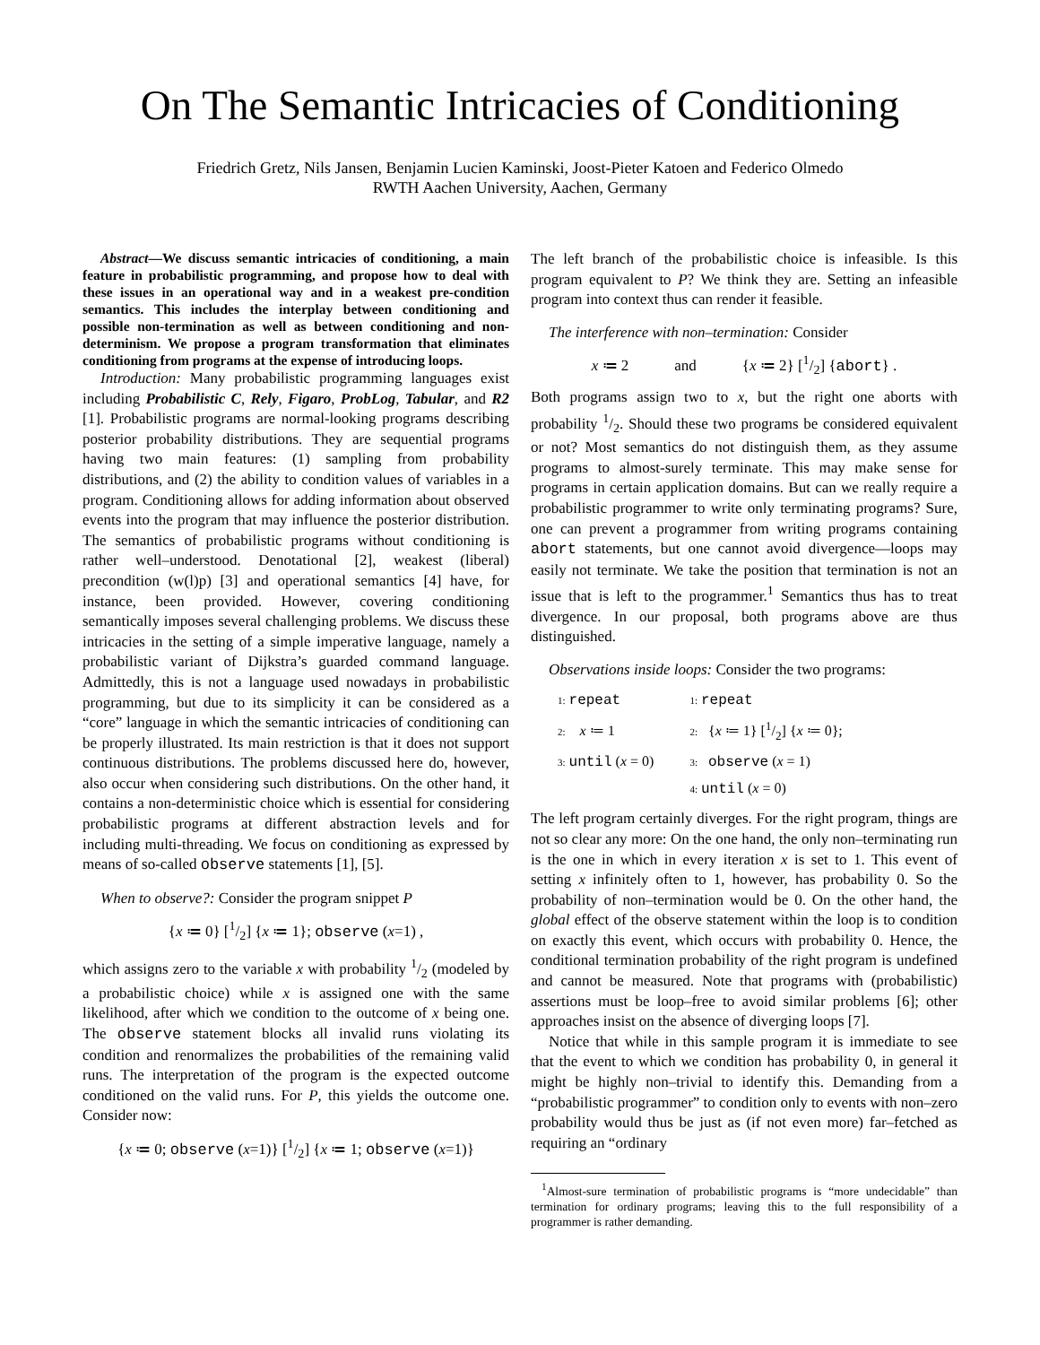On The Semantic Intricacies of Conditioning
Friedrich Gretz, Nils Jansen, Benjamin Lucien Kaminski, Joost-Pieter Katoen and Federico Olmedo
RWTH Aachen University, Aachen, Germany
Abstract—We discuss semantic intricacies of conditioning, a main feature in probabilistic programming, and propose how to deal with these issues in an operational way and in a weakest pre-condition semantics. This includes the interplay between conditioning and possible non-termination as well as between conditioning and non-determinism. We propose a program transformation that eliminates conditioning from programs at the expense of introducing loops.
Introduction: Many probabilistic programming languages exist including Probabilistic C, Rely, Figaro, ProbLog, Tabular, and R2 [1]. Probabilistic programs are normal-looking programs describing posterior probability distributions. They are sequential programs having two main features: (1) sampling from probability distributions, and (2) the ability to condition values of variables in a program. Conditioning allows for adding information about observed events into the program that may influence the posterior distribution. The semantics of probabilistic programs without conditioning is rather well–understood. Denotational [2], weakest (liberal) precondition (w(l)p) [3] and operational semantics [4] have, for instance, been provided. However, covering conditioning semantically imposes several challenging problems. We discuss these intricacies in the setting of a simple imperative language, namely a probabilistic variant of Dijkstra’s guarded command language. Admittedly, this is not a language used nowadays in probabilistic programming, but due to its simplicity it can be considered as a “core” language in which the semantic intricacies of conditioning can be properly illustrated. Its main restriction is that it does not support continuous distributions. The problems discussed here do, however, also occur when considering such distributions. On the other hand, it contains a non-deterministic choice which is essential for considering probabilistic programs at different abstraction levels and for including multi-threading. We focus on conditioning as expressed by means of so-called observe statements [1], [5].
When to observe?: Consider the program snippet P
{x ≔ 0} [1/2] {x ≔ 1}; observe (x=1) ,
which assigns zero to the variable x with probability 1/2 (modeled by a probabilistic choice) while x is assigned one with the same likelihood, after which we condition to the outcome of x being one. The observe statement blocks all invalid runs violating its condition and renormalizes the probabilities of the remaining valid runs. The interpretation of the program is the expected outcome conditioned on the valid runs. For P, this yields the outcome one. Consider now:
{x ≔ 0; observe (x=1)} [1/2] {x ≔ 1; observe (x=1)}
The left branch of the probabilistic choice is infeasible. Is this program equivalent to P? We think they are. Setting an infeasible program into context thus can render it feasible.
The interference with non–termination: Consider
x ≔ 2 and {x ≔ 2} [1/2] {abort} .
Both programs assign two to x, but the right one aborts with probability 1/2. Should these two programs be considered equivalent or not? Most semantics do not distinguish them, as they assume programs to almost-surely terminate. This may make sense for programs in certain application domains. But can we really require a probabilistic programmer to write only terminating programs? Sure, one can prevent a programmer from writing programs containing abort statements, but one cannot avoid divergence—loops may easily not terminate. We take the position that termination is not an issue that is left to the programmer.<sup>1</sup> Semantics thus has to treat divergence. In our proposal, both programs above are thus distinguished.
Observations inside loops: Consider the two programs:
| 1: repeat | 1: repeat |
| 2: x ≔ 1 | 2: { x ≔ 1} [1/2] { x ≔ 0}; |
| 3: until ( x = 0) | 3: observe ( x = 1) |
| | 4: until ( x = 0) |
The left program certainly diverges. For the right program, things are not so clear any more: On the one hand, the only non–terminating run is the one in which in every iteration x is set to 1. This event of setting x infinitely often to 1, however, has probability 0. So the probability of non–termination would be 0. On the other hand, the global effect of the observe statement within the loop is to condition on exactly this event, which occurs with probability 0. Hence, the conditional termination probability of the right program is undefined and cannot be measured. Note that programs with (probabilistic) assertions must be loop–free to avoid similar problems [6]; other approaches insist on the absence of diverging loops [7].
Notice that while in this sample program it is immediate to see that the event to which we condition has probability 0, in general it might be highly non–trivial to identify this. Demanding from a “probabilistic programmer” to condition only to events with non–zero probability would thus be just as (if not even more) far–fetched as requiring an “ordinary
<sup>1</sup> Almost-sure termination of probabilistic programs is “more undecidable” than termination for ordinary programs; leaving this to the full responsibility of a programmer is rather demanding.